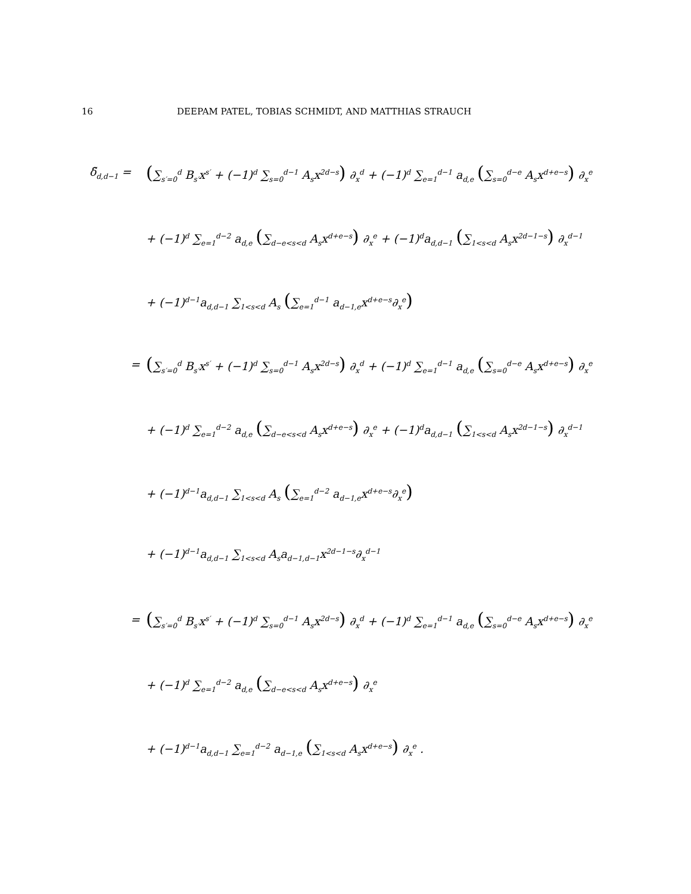16 DEEPAM PATEL, TOBIAS SCHMIDT, AND MATTHIAS STRAUCH
δ̃<sub>d,d−1</sub> = (∑<sub>s′=0</sub><sup>d</sup> B<sub>s′</sub>x<sup>s′</sup> + (−1)<sup>d</sup> ∑<sub>s=0</sub><sup>d−1</sup> A<sub>s</sub>x<sup>2d−s</sup>) ∂<sub>x</sub><sup>d</sup> + (−1)<sup>d</sup> ∑<sub>e=1</sub><sup>d−1</sup> a<sub>d,e</sub> (∑<sub>s=0</sub><sup>d−e</sup> A<sub>s</sub>x<sup>d+e−s</sup>) ∂<sub>x</sub><sup>e</sup>
+ (−1)<sup>d</sup> ∑<sub>e=1</sub><sup>d−2</sup> a<sub>d,e</sub> (∑<sub>d−e<s<d</sub> A<sub>s</sub>x<sup>d+e−s</sup>) ∂<sub>x</sub><sup>e</sup> + (−1)<sup>d</sup>a<sub>d,d−1</sub> (∑<sub>1<s<d</sub> A<sub>s</sub>x<sup>2d−1−s</sup>) ∂<sub>x</sub><sup>d−1</sup>
+ (−1)<sup>d−1</sup>a<sub>d,d−1</sub> ∑<sub>1<s<d</sub> A<sub>s</sub> (∑<sub>e=1</sub><sup>d−1</sup> a<sub>d−1,e</sub>x<sup>d+e−s</sup>∂<sub>x</sub><sup>e</sup>)
= (∑<sub>s′=0</sub><sup>d</sup> B<sub>s′</sub>x<sup>s′</sup> + (−1)<sup>d</sup> ∑<sub>s=0</sub><sup>d−1</sup> A<sub>s</sub>x<sup>2d−s</sup>) ∂<sub>x</sub><sup>d</sup> + (−1)<sup>d</sup> ∑<sub>e=1</sub><sup>d−1</sup> a<sub>d,e</sub> (∑<sub>s=0</sub><sup>d−e</sup> A<sub>s</sub>x<sup>d+e−s</sup>) ∂<sub>x</sub><sup>e</sup>
+ (−1)<sup>d</sup> ∑<sub>e=1</sub><sup>d−2</sup> a<sub>d,e</sub> (∑<sub>d−e<s<d</sub> A<sub>s</sub>x<sup>d+e−s</sup>) ∂<sub>x</sub><sup>e</sup> + (−1)<sup>d</sup>a<sub>d,d−1</sub> (∑<sub>1<s<d</sub> A<sub>s</sub>x<sup>2d−1−s</sup>) ∂<sub>x</sub><sup>d−1</sup>
+ (−1)<sup>d−1</sup>a<sub>d,d−1</sub> ∑<sub>1<s<d</sub> A<sub>s</sub> (∑<sub>e=1</sub><sup>d−2</sup> a<sub>d−1,e</sub>x<sup>d+e−s</sup>∂<sub>x</sub><sup>e</sup>)
+ (−1)<sup>d−1</sup>a<sub>d,d−1</sub> ∑<sub>1<s<d</sub> A<sub>s</sub>a<sub>d−1,d−1</sub>x<sup>2d−1−s</sup>∂<sub>x</sub><sup>d−1</sup>
= (∑<sub>s′=0</sub><sup>d</sup> B<sub>s′</sub>x<sup>s′</sup> + (−1)<sup>d</sup> ∑<sub>s=0</sub><sup>d−1</sup> A<sub>s</sub>x<sup>2d−s</sup>) ∂<sub>x</sub><sup>d</sup> + (−1)<sup>d</sup> ∑<sub>e=1</sub><sup>d−1</sup> a<sub>d,e</sub> (∑<sub>s=0</sub><sup>d−e</sup> A<sub>s</sub>x<sup>d+e−s</sup>) ∂<sub>x</sub><sup>e</sup>
+ (−1)<sup>d</sup> ∑<sub>e=1</sub><sup>d−2</sup> a<sub>d,e</sub> (∑<sub>d−e<s<d</sub> A<sub>s</sub>x<sup>d+e−s</sup>) ∂<sub>x</sub><sup>e</sup>
+ (−1)<sup>d−1</sup>a<sub>d,d−1</sub> ∑<sub>e=1</sub><sup>d−2</sup> a<sub>d−1,e</sub> (∑<sub>1<s<d</sub> A<sub>s</sub>x<sup>d+e−s</sup>) ∂<sub>x</sub><sup>e</sup> .